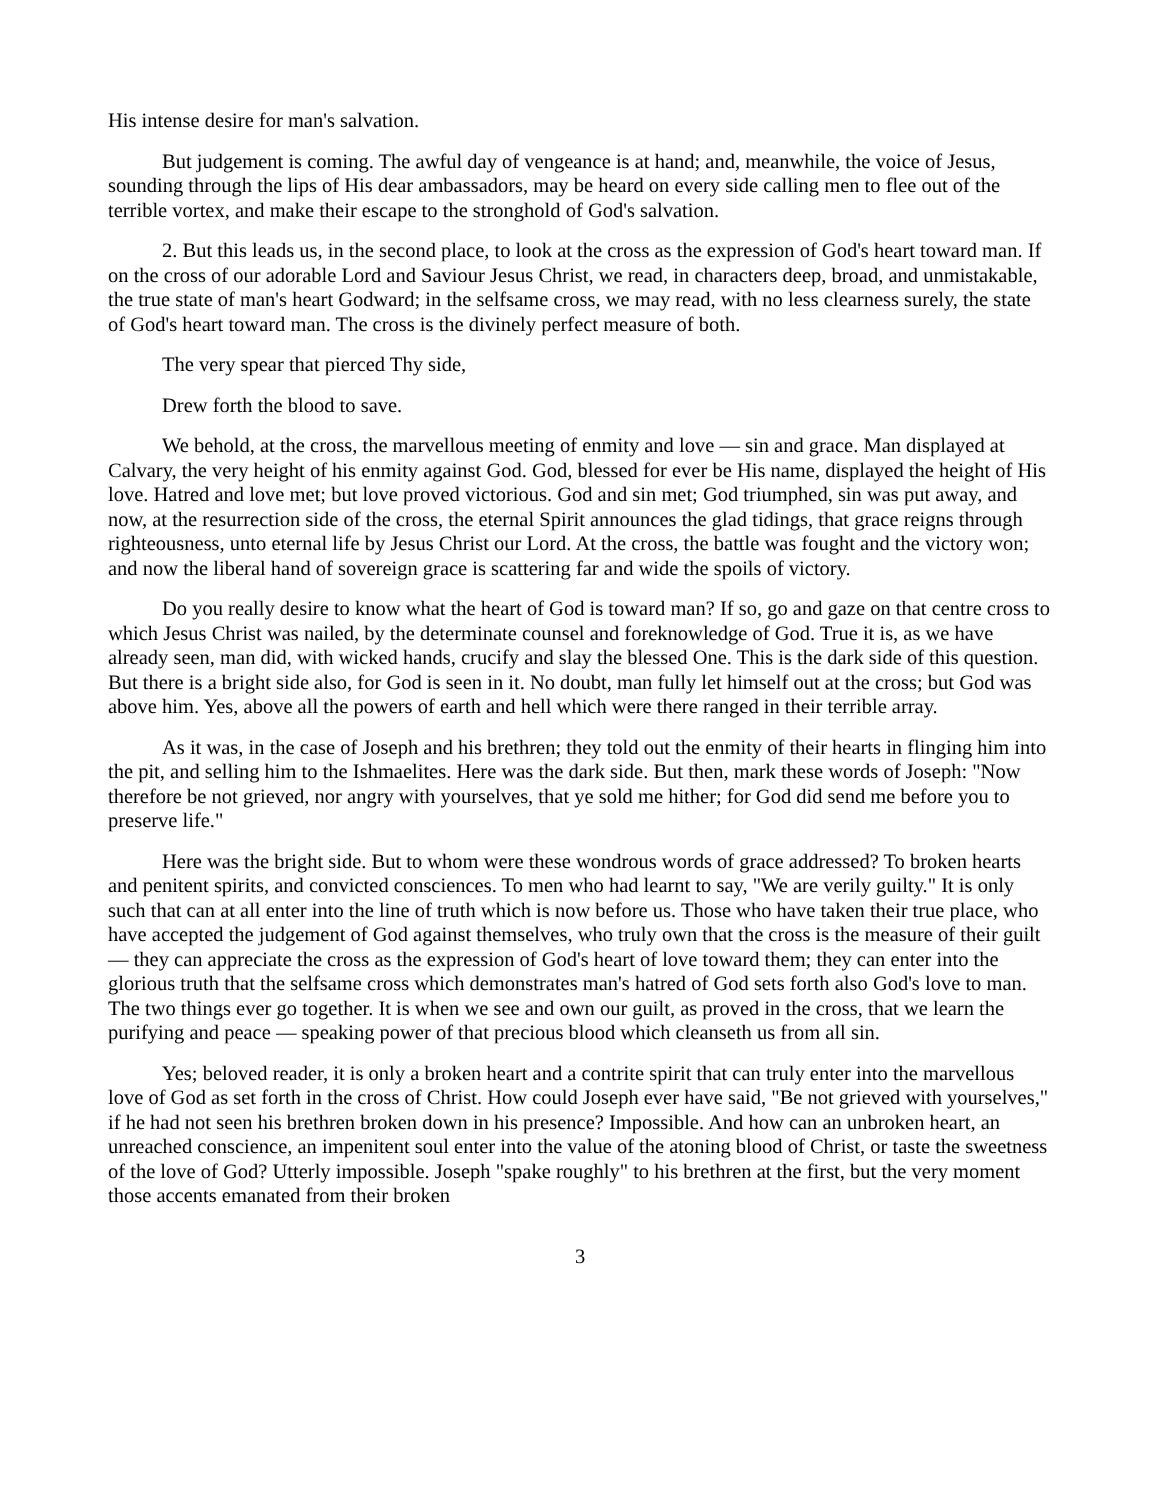His intense desire for man's salvation.
But judgement is coming. The awful day of vengeance is at hand; and, meanwhile, the voice of Jesus, sounding through the lips of His dear ambassadors, may be heard on every side calling men to flee out of the terrible vortex, and make their escape to the stronghold of God's salvation.
2. But this leads us, in the second place, to look at the cross as the expression of God's heart toward man. If on the cross of our adorable Lord and Saviour Jesus Christ, we read, in characters deep, broad, and unmistakable, the true state of man's heart Godward; in the selfsame cross, we may read, with no less clearness surely, the state of God's heart toward man. The cross is the divinely perfect measure of both.
The very spear that pierced Thy side,
Drew forth the blood to save.
We behold, at the cross, the marvellous meeting of enmity and love — sin and grace. Man displayed at Calvary, the very height of his enmity against God. God, blessed for ever be His name, displayed the height of His love. Hatred and love met; but love proved victorious. God and sin met; God triumphed, sin was put away, and now, at the resurrection side of the cross, the eternal Spirit announces the glad tidings, that grace reigns through righteousness, unto eternal life by Jesus Christ our Lord. At the cross, the battle was fought and the victory won; and now the liberal hand of sovereign grace is scattering far and wide the spoils of victory.
Do you really desire to know what the heart of God is toward man? If so, go and gaze on that centre cross to which Jesus Christ was nailed, by the determinate counsel and foreknowledge of God. True it is, as we have already seen, man did, with wicked hands, crucify and slay the blessed One. This is the dark side of this question. But there is a bright side also, for God is seen in it. No doubt, man fully let himself out at the cross; but God was above him. Yes, above all the powers of earth and hell which were there ranged in their terrible array.
As it was, in the case of Joseph and his brethren; they told out the enmity of their hearts in flinging him into the pit, and selling him to the Ishmaelites. Here was the dark side. But then, mark these words of Joseph: "Now therefore be not grieved, nor angry with yourselves, that ye sold me hither; for God did send me before you to preserve life."
Here was the bright side. But to whom were these wondrous words of grace addressed? To broken hearts and penitent spirits, and convicted consciences. To men who had learnt to say, "We are verily guilty." It is only such that can at all enter into the line of truth which is now before us. Those who have taken their true place, who have accepted the judgement of God against themselves, who truly own that the cross is the measure of their guilt — they can appreciate the cross as the expression of God's heart of love toward them; they can enter into the glorious truth that the selfsame cross which demonstrates man's hatred of God sets forth also God's love to man. The two things ever go together. It is when we see and own our guilt, as proved in the cross, that we learn the purifying and peace — speaking power of that precious blood which cleanseth us from all sin.
Yes; beloved reader, it is only a broken heart and a contrite spirit that can truly enter into the marvellous love of God as set forth in the cross of Christ. How could Joseph ever have said, "Be not grieved with yourselves," if he had not seen his brethren broken down in his presence? Impossible. And how can an unbroken heart, an unreached conscience, an impenitent soul enter into the value of the atoning blood of Christ, or taste the sweetness of the love of God? Utterly impossible. Joseph "spake roughly" to his brethren at the first, but the very moment those accents emanated from their broken
3